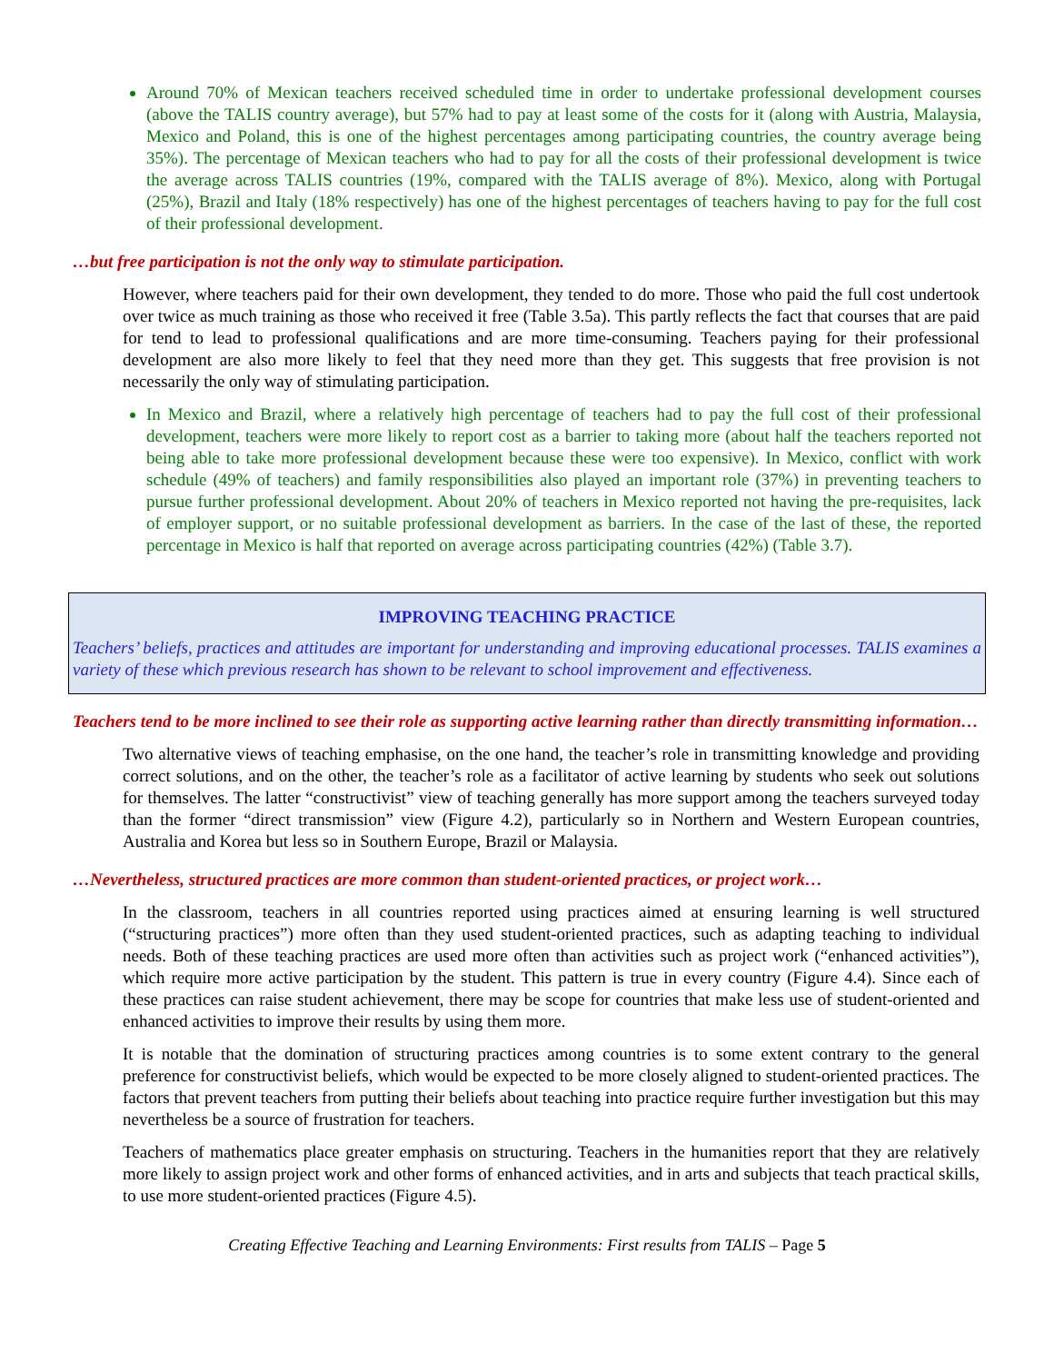Around 70% of Mexican teachers received scheduled time in order to undertake professional development courses (above the TALIS country average), but 57% had to pay at least some of the costs for it (along with Austria, Malaysia, Mexico and Poland, this is one of the highest percentages among participating countries, the country average being 35%). The percentage of Mexican teachers who had to pay for all the costs of their professional development is twice the average across TALIS countries (19%, compared with the TALIS average of 8%). Mexico, along with Portugal (25%), Brazil and Italy (18% respectively) has one of the highest percentages of teachers having to pay for the full cost of their professional development.
…but free participation is not the only way to stimulate participation.
However, where teachers paid for their own development, they tended to do more. Those who paid the full cost undertook over twice as much training as those who received it free (Table 3.5a). This partly reflects the fact that courses that are paid for tend to lead to professional qualifications and are more time-consuming. Teachers paying for their professional development are also more likely to feel that they need more than they get. This suggests that free provision is not necessarily the only way of stimulating participation.
In Mexico and Brazil, where a relatively high percentage of teachers had to pay the full cost of their professional development, teachers were more likely to report cost as a barrier to taking more (about half the teachers reported not being able to take more professional development because these were too expensive). In Mexico, conflict with work schedule (49% of teachers) and family responsibilities also played an important role (37%) in preventing teachers to pursue further professional development. About 20% of teachers in Mexico reported not having the pre-requisites, lack of employer support, or no suitable professional development as barriers. In the case of the last of these, the reported percentage in Mexico is half that reported on average across participating countries (42%) (Table 3.7).
IMPROVING TEACHING PRACTICE
Teachers’ beliefs, practices and attitudes are important for understanding and improving educational processes. TALIS examines a variety of these which previous research has shown to be relevant to school improvement and effectiveness.
Teachers tend to be more inclined to see their role as supporting active learning rather than directly transmitting information…
Two alternative views of teaching emphasise, on the one hand, the teacher’s role in transmitting knowledge and providing correct solutions, and on the other, the teacher’s role as a facilitator of active learning by students who seek out solutions for themselves. The latter “constructivist” view of teaching generally has more support among the teachers surveyed today than the former “direct transmission” view (Figure 4.2), particularly so in Northern and Western European countries, Australia and Korea but less so in Southern Europe, Brazil or Malaysia.
…Nevertheless, structured practices are more common than student-oriented practices, or project work…
In the classroom, teachers in all countries reported using practices aimed at ensuring learning is well structured (“structuring practices”) more often than they used student-oriented practices, such as adapting teaching to individual needs. Both of these teaching practices are used more often than activities such as project work (“enhanced activities”), which require more active participation by the student. This pattern is true in every country (Figure 4.4). Since each of these practices can raise student achievement, there may be scope for countries that make less use of student-oriented and enhanced activities to improve their results by using them more.
It is notable that the domination of structuring practices among countries is to some extent contrary to the general preference for constructivist beliefs, which would be expected to be more closely aligned to student-oriented practices. The factors that prevent teachers from putting their beliefs about teaching into practice require further investigation but this may nevertheless be a source of frustration for teachers.
Teachers of mathematics place greater emphasis on structuring. Teachers in the humanities report that they are relatively more likely to assign project work and other forms of enhanced activities, and in arts and subjects that teach practical skills, to use more student-oriented practices (Figure 4.5).
Creating Effective Teaching and Learning Environments: First results from TALIS – Page 5